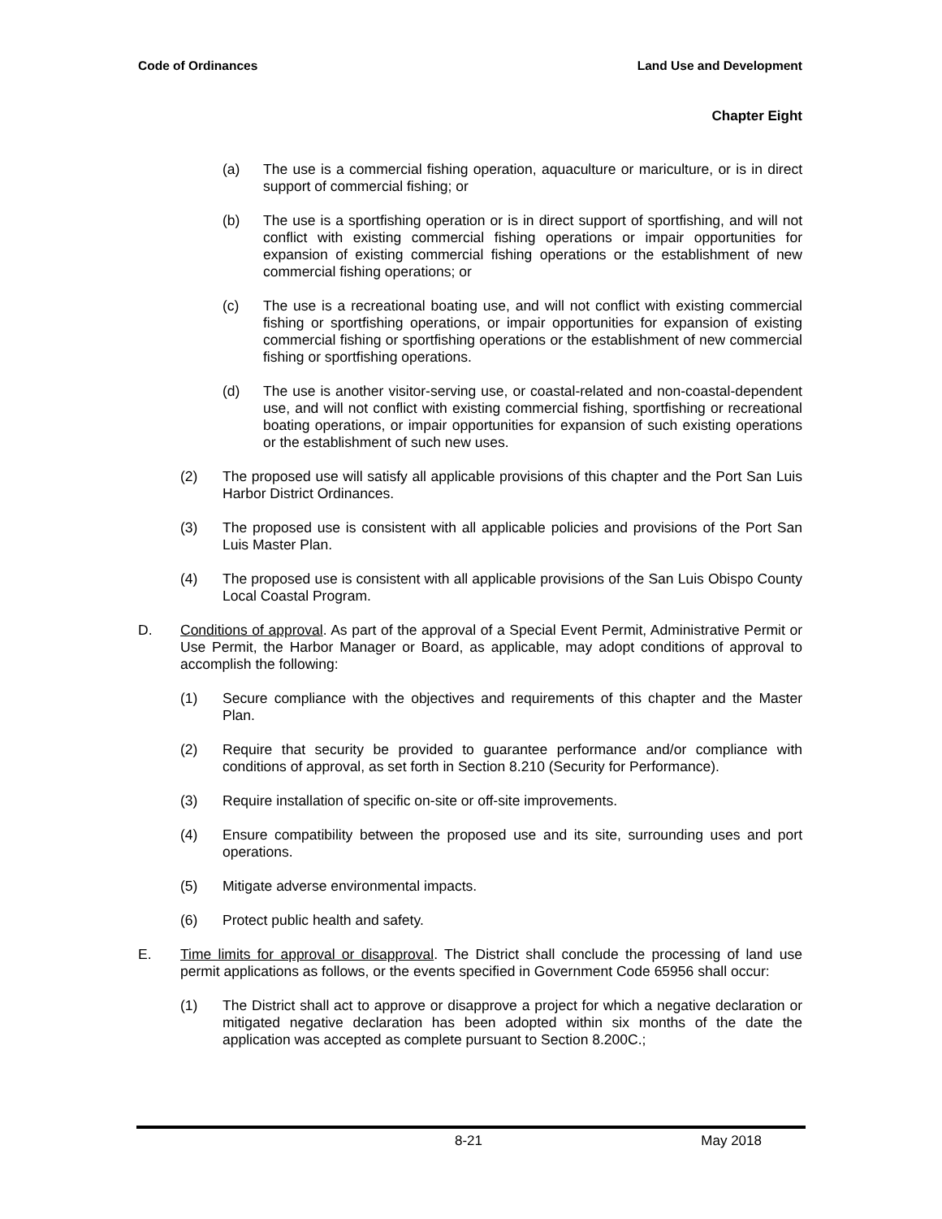Code of Ordinances Land Use and Development
Chapter Eight
(a) The use is a commercial fishing operation, aquaculture or mariculture, or is in direct support of commercial fishing; or
(b) The use is a sportfishing operation or is in direct support of sportfishing, and will not conflict with existing commercial fishing operations or impair opportunities for expansion of existing commercial fishing operations or the establishment of new commercial fishing operations; or
(c) The use is a recreational boating use, and will not conflict with existing commercial fishing or sportfishing operations, or impair opportunities for expansion of existing commercial fishing or sportfishing operations or the establishment of new commercial fishing or sportfishing operations.
(d) The use is another visitor-serving use, or coastal-related and non-coastal-dependent use, and will not conflict with existing commercial fishing, sportfishing or recreational boating operations, or impair opportunities for expansion of such existing operations or the establishment of such new uses.
(2) The proposed use will satisfy all applicable provisions of this chapter and the Port San Luis Harbor District Ordinances.
(3) The proposed use is consistent with all applicable policies and provisions of the Port San Luis Master Plan.
(4) The proposed use is consistent with all applicable provisions of the San Luis Obispo County Local Coastal Program.
D. Conditions of approval. As part of the approval of a Special Event Permit, Administrative Permit or Use Permit, the Harbor Manager or Board, as applicable, may adopt conditions of approval to accomplish the following:
(1) Secure compliance with the objectives and requirements of this chapter and the Master Plan.
(2) Require that security be provided to guarantee performance and/or compliance with conditions of approval, as set forth in Section 8.210 (Security for Performance).
(3) Require installation of specific on-site or off-site improvements.
(4) Ensure compatibility between the proposed use and its site, surrounding uses and port operations.
(5) Mitigate adverse environmental impacts.
(6) Protect public health and safety.
E. Time limits for approval or disapproval. The District shall conclude the processing of land use permit applications as follows, or the events specified in Government Code 65956 shall occur:
(1) The District shall act to approve or disapprove a project for which a negative declaration or mitigated negative declaration has been adopted within six months of the date the application was accepted as complete pursuant to Section 8.200C.;
8-21 May 2018